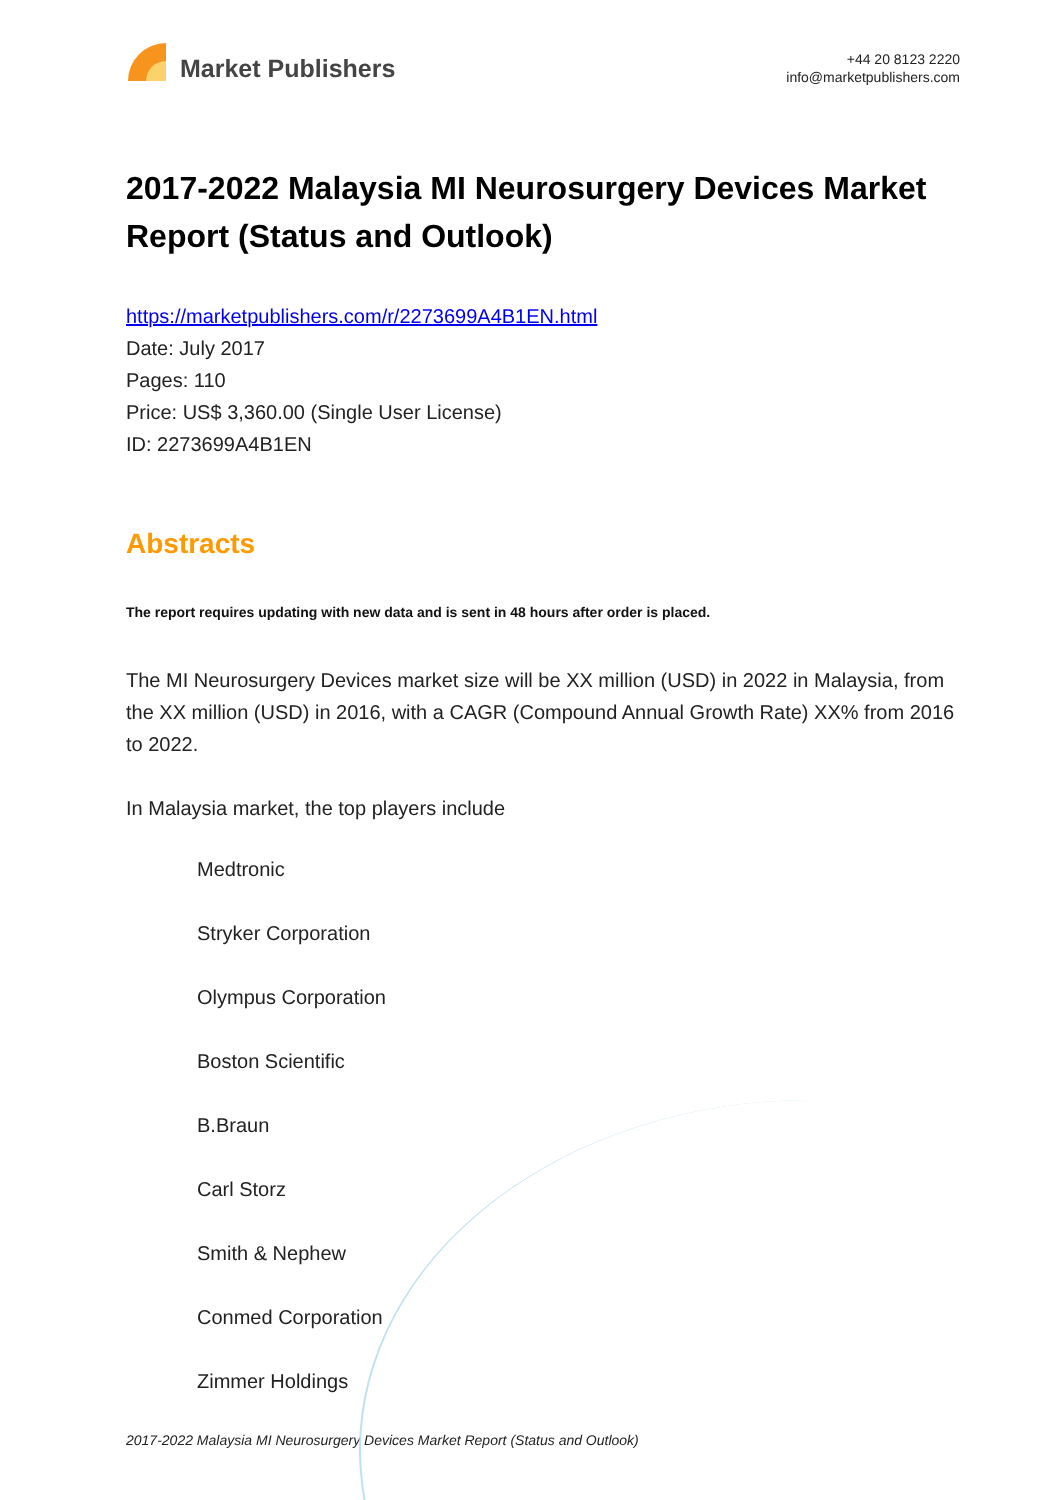Market Publishers
+44 20 8123 2220
info@marketpublishers.com
2017-2022 Malaysia MI Neurosurgery Devices Market Report (Status and Outlook)
https://marketpublishers.com/r/2273699A4B1EN.html
Date: July 2017
Pages: 110
Price: US$ 3,360.00 (Single User License)
ID: 2273699A4B1EN
Abstracts
The report requires updating with new data and is sent in 48 hours after order is placed.
The MI Neurosurgery Devices market size will be XX million (USD) in 2022 in Malaysia, from the XX million (USD) in 2016, with a CAGR (Compound Annual Growth Rate) XX% from 2016 to 2022.
In Malaysia market, the top players include
Medtronic
Stryker Corporation
Olympus Corporation
Boston Scientific
B.Braun
Carl Storz
Smith & Nephew
Conmed Corporation
Zimmer Holdings
2017-2022 Malaysia MI Neurosurgery Devices Market Report (Status and Outlook)